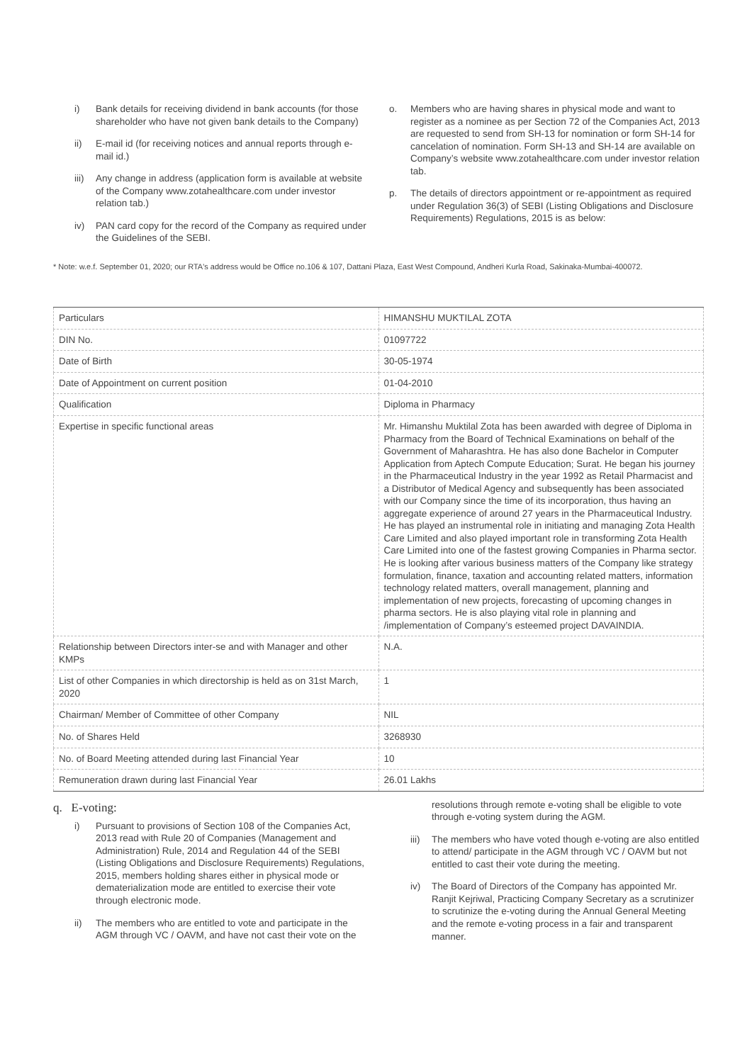i) Bank details for receiving dividend in bank accounts (for those shareholder who have not given bank details to the Company)
ii) E-mail id (for receiving notices and annual reports through e-mail id.)
iii) Any change in address (application form is available at website of the Company www.zotahealthcare.com under investor relation tab.)
iv) PAN card copy for the record of the Company as required under the Guidelines of the SEBI.
o. Members who are having shares in physical mode and want to register as a nominee as per Section 72 of the Companies Act, 2013 are requested to send from SH-13 for nomination or form SH-14 for cancelation of nomination. Form SH-13 and SH-14 are available on Company’s website www.zotahealthcare.com under investor relation tab.
p. The details of directors appointment or re-appointment as required under Regulation 36(3) of SEBI (Listing Obligations and Disclosure Requirements) Regulations, 2015 is as below:
* Note: w.e.f. September 01, 2020; our RTA's address would be Office no.106 & 107, Dattani Plaza, East West Compound, Andheri Kurla Road, Sakinaka-Mumbai-400072.
| Particulars | HIMANSHU MUKTILAL ZOTA |
| DIN No. | 01097722 |
| Date of Birth | 30-05-1974 |
| Date of Appointment on current position | 01-04-2010 |
| Qualification | Diploma in Pharmacy |
| Expertise in specific functional areas | Mr. Himanshu Muktilal Zota has been awarded with degree of Diploma in Pharmacy from the Board of Technical Examinations on behalf of the Government of Maharashtra. He has also done Bachelor in Computer Application from Aptech Compute Education; Surat. He began his journey in the Pharmaceutical Industry in the year 1992 as Retail Pharmacist and a Distributor of Medical Agency and subsequently has been associated with our Company since the time of its incorporation, thus having an aggregate experience of around 27 years in the Pharmaceutical Industry. He has played an instrumental role in initiating and managing Zota Health Care Limited and also played important role in transforming Zota Health Care Limited into one of the fastest growing Companies in Pharma sector. He is looking after various business matters of the Company like strategy formulation, finance, taxation and accounting related matters, information technology related matters, overall management, planning and implementation of new projects, forecasting of upcoming changes in pharma sectors. He is also playing vital role in planning and /implementation of Company’s esteemed project DAVAINDIA. |
| Relationship between Directors inter-se and with Manager and other KMPs | N.A. |
| List of other Companies in which directorship is held as on 31st March, 2020 | 1 |
| Chairman/ Member of Committee of other Company | NIL |
| No. of Shares Held | 3268930 |
| No. of Board Meeting attended during last Financial Year | 10 |
| Remuneration drawn during last Financial Year | 26.01 Lakhs |
q. E-voting:
i) Pursuant to provisions of Section 108 of the Companies Act, 2013 read with Rule 20 of Companies (Management and Administration) Rule, 2014 and Regulation 44 of the SEBI (Listing Obligations and Disclosure Requirements) Regulations, 2015, members holding shares either in physical mode or dematerialization mode are entitled to exercise their vote through electronic mode.
ii) The members who are entitled to vote and participate in the AGM through VC / OAVM, and have not cast their vote on the
resolutions through remote e-voting shall be eligible to vote through e-voting system during the AGM.
iii) The members who have voted though e-voting are also entitled to attend/ participate in the AGM through VC / OAVM but not entitled to cast their vote during the meeting.
iv) The Board of Directors of the Company has appointed Mr. Ranjit Kejriwal, Practicing Company Secretary as a scrutinizer to scrutinize the e-voting during the Annual General Meeting and the remote e-voting process in a fair and transparent manner.